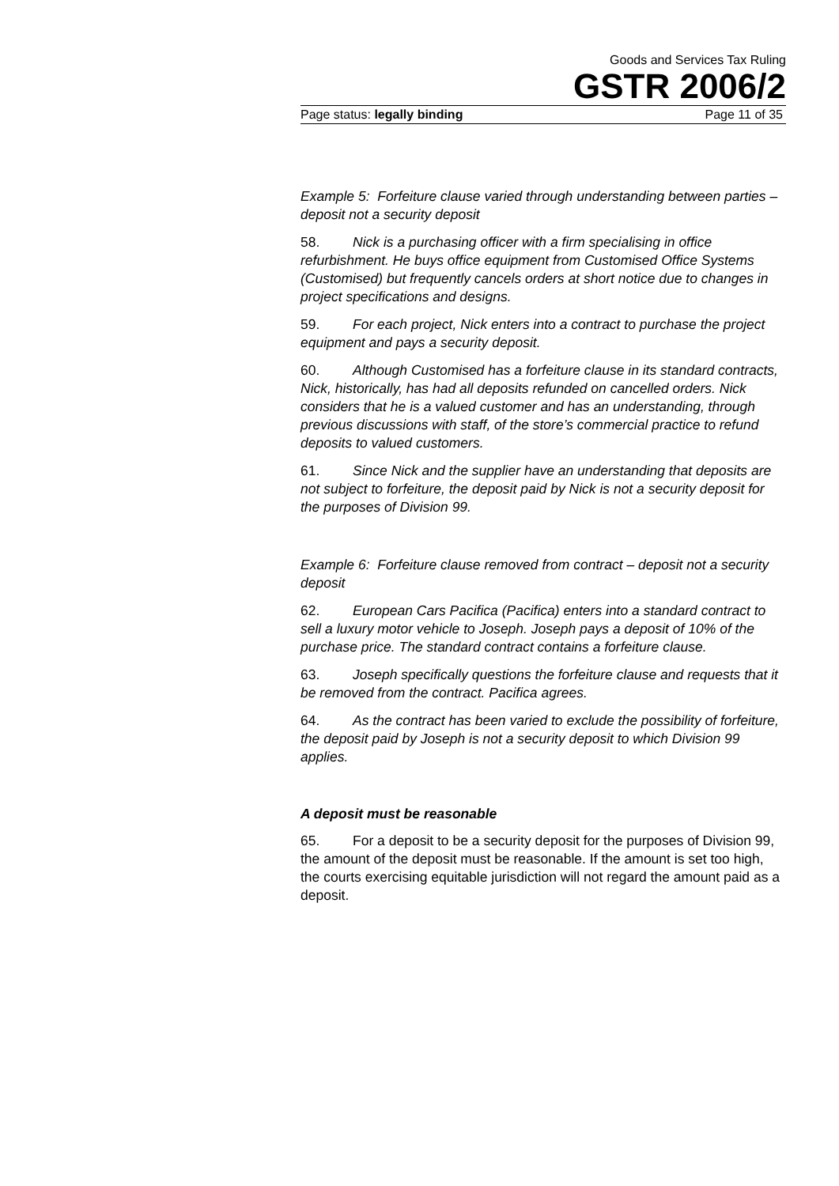Goods and Services Tax Ruling
GSTR 2006/2
Page status: legally binding Page 11 of 35
Example 5: Forfeiture clause varied through understanding between parties – deposit not a security deposit
58. Nick is a purchasing officer with a firm specialising in office refurbishment. He buys office equipment from Customised Office Systems (Customised) but frequently cancels orders at short notice due to changes in project specifications and designs.
59. For each project, Nick enters into a contract to purchase the project equipment and pays a security deposit.
60. Although Customised has a forfeiture clause in its standard contracts, Nick, historically, has had all deposits refunded on cancelled orders. Nick considers that he is a valued customer and has an understanding, through previous discussions with staff, of the store’s commercial practice to refund deposits to valued customers.
61. Since Nick and the supplier have an understanding that deposits are not subject to forfeiture, the deposit paid by Nick is not a security deposit for the purposes of Division 99.
Example 6: Forfeiture clause removed from contract – deposit not a security deposit
62. European Cars Pacifica (Pacifica) enters into a standard contract to sell a luxury motor vehicle to Joseph. Joseph pays a deposit of 10% of the purchase price. The standard contract contains a forfeiture clause.
63. Joseph specifically questions the forfeiture clause and requests that it be removed from the contract. Pacifica agrees.
64. As the contract has been varied to exclude the possibility of forfeiture, the deposit paid by Joseph is not a security deposit to which Division 99 applies.
A deposit must be reasonable
65. For a deposit to be a security deposit for the purposes of Division 99, the amount of the deposit must be reasonable. If the amount is set too high, the courts exercising equitable jurisdiction will not regard the amount paid as a deposit.